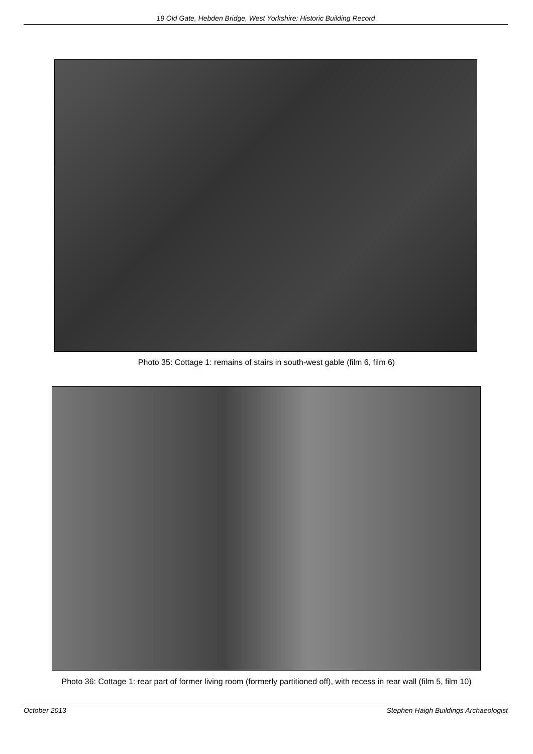19 Old Gate, Hebden Bridge, West Yorkshire: Historic Building Record
Photo 35: Cottage 1: remains of stairs in south-west gable (film 6, film 6)
Photo 36: Cottage 1: rear part of former living room (formerly partitioned off), with recess in rear wall (film 5, film 10)
October 2013 Stephen Haigh Buildings Archaeologist